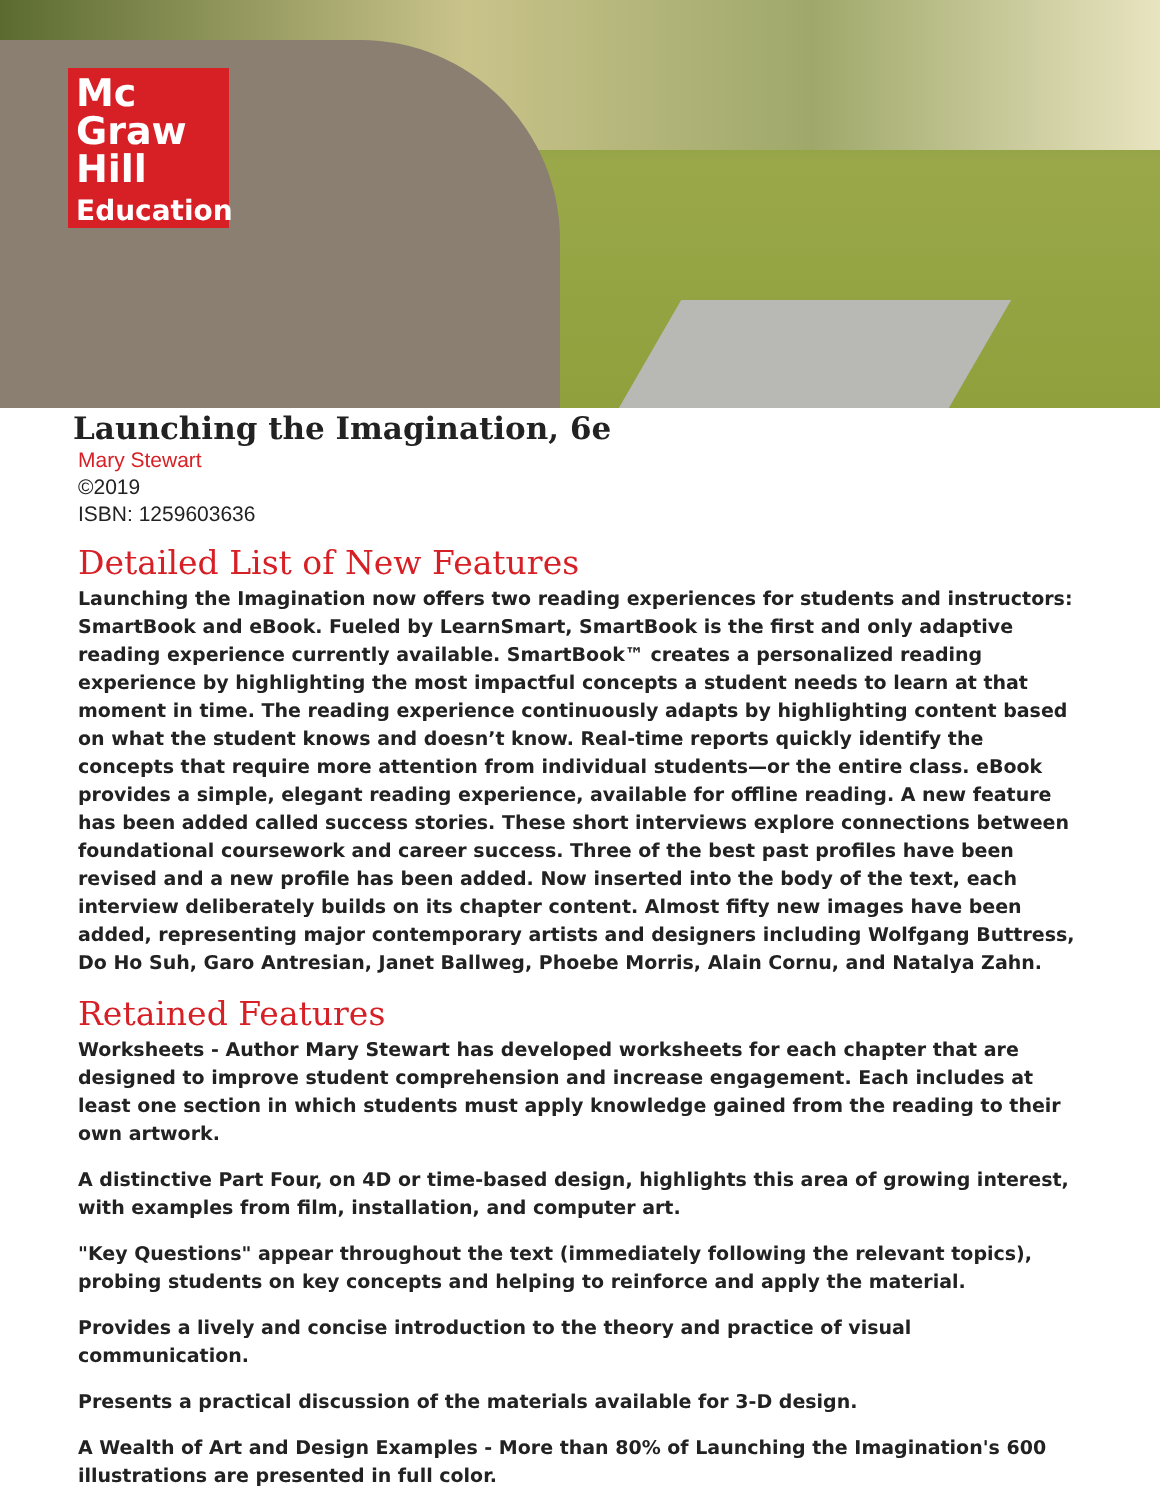Mc
Graw
Hill
Education
Launching the Imagination, 6e
Mary Stewart
©2019
ISBN: 1259603636
Detailed List of New Features
Launching the Imagination now offers two reading experiences for students and instructors: SmartBook and eBook. Fueled by LearnSmart, SmartBook is the first and only adaptive reading experience currently available. SmartBook™ creates a personalized reading experience by highlighting the most impactful concepts a student needs to learn at that moment in time. The reading experience continuously adapts by highlighting content based on what the student knows and doesn’t know. Real-time reports quickly identify the concepts that require more attention from individual students—or the entire class. eBook provides a simple, elegant reading experience, available for offline reading. A new feature has been added called success stories. These short interviews explore connections between foundational coursework and career success. Three of the best past profiles have been revised and a new profile has been added. Now inserted into the body of the text, each interview deliberately builds on its chapter content. Almost fifty new images have been added, representing major contemporary artists and designers including Wolfgang Buttress, Do Ho Suh, Garo Antresian, Janet Ballweg, Phoebe Morris, Alain Cornu, and Natalya Zahn.
Retained Features
Worksheets - Author Mary Stewart has developed worksheets for each chapter that are designed to improve student comprehension and increase engagement. Each includes at least one section in which students must apply knowledge gained from the reading to their own artwork.
A distinctive Part Four, on 4D or time-based design, highlights this area of growing interest, with examples from film, installation, and computer art.
"Key Questions" appear throughout the text (immediately following the relevant topics), probing students on key concepts and helping to reinforce and apply the material.
Provides a lively and concise introduction to the theory and practice of visual communication.
Presents a practical discussion of the materials available for 3-D design.
A Wealth of Art and Design Examples - More than 80% of Launching the Imagination's 600 illustrations are presented in full color.